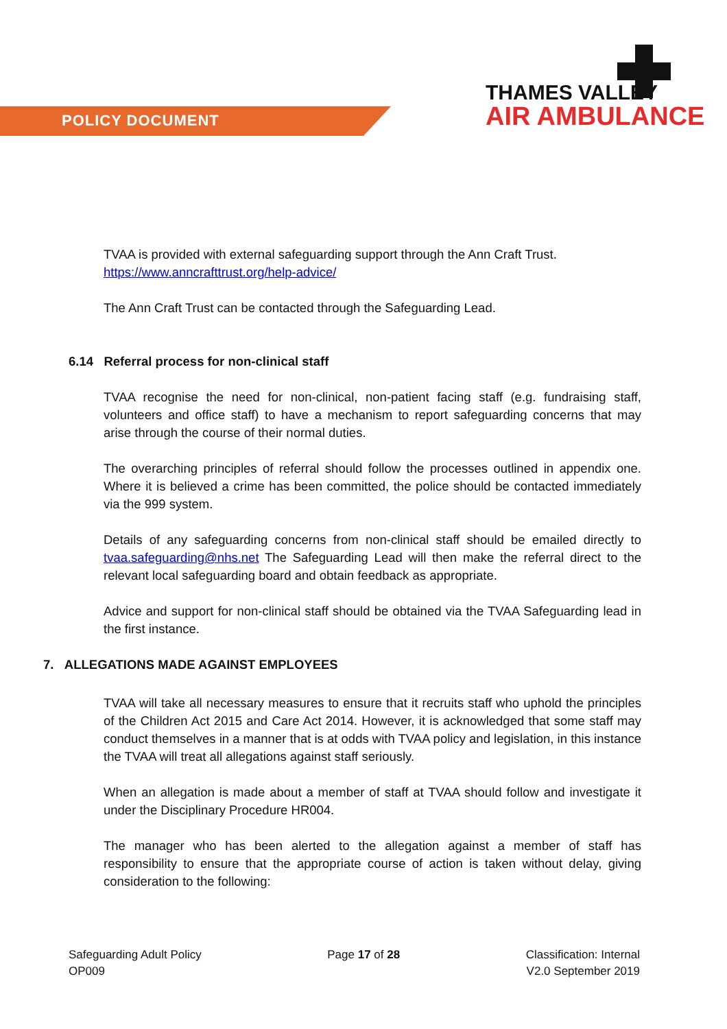POLICY DOCUMENT
THAMES VALLEY
AIR AMBULANCE
TVAA is provided with external safeguarding support through the Ann Craft Trust.
https://www.anncrafttrust.org/help-advice/
The Ann Craft Trust can be contacted through the Safeguarding Lead.
6.14 Referral process for non-clinical staff
TVAA recognise the need for non-clinical, non-patient facing staff (e.g. fundraising staff, volunteers and office staff) to have a mechanism to report safeguarding concerns that may arise through the course of their normal duties.
The overarching principles of referral should follow the processes outlined in appendix one. Where it is believed a crime has been committed, the police should be contacted immediately via the 999 system.
Details of any safeguarding concerns from non-clinical staff should be emailed directly to tvaa.safeguarding@nhs.net The Safeguarding Lead will then make the referral direct to the relevant local safeguarding board and obtain feedback as appropriate.
Advice and support for non-clinical staff should be obtained via the TVAA Safeguarding lead in the first instance.
7. ALLEGATIONS MADE AGAINST EMPLOYEES
TVAA will take all necessary measures to ensure that it recruits staff who uphold the principles of the Children Act 2015 and Care Act 2014. However, it is acknowledged that some staff may conduct themselves in a manner that is at odds with TVAA policy and legislation, in this instance the TVAA will treat all allegations against staff seriously.
When an allegation is made about a member of staff at TVAA should follow and investigate it under the Disciplinary Procedure HR004.
The manager who has been alerted to the allegation against a member of staff has responsibility to ensure that the appropriate course of action is taken without delay, giving consideration to the following:
Safeguarding Adult Policy
OP009
Page 17 of 28 Classification: Internal
V2.0 September 2019